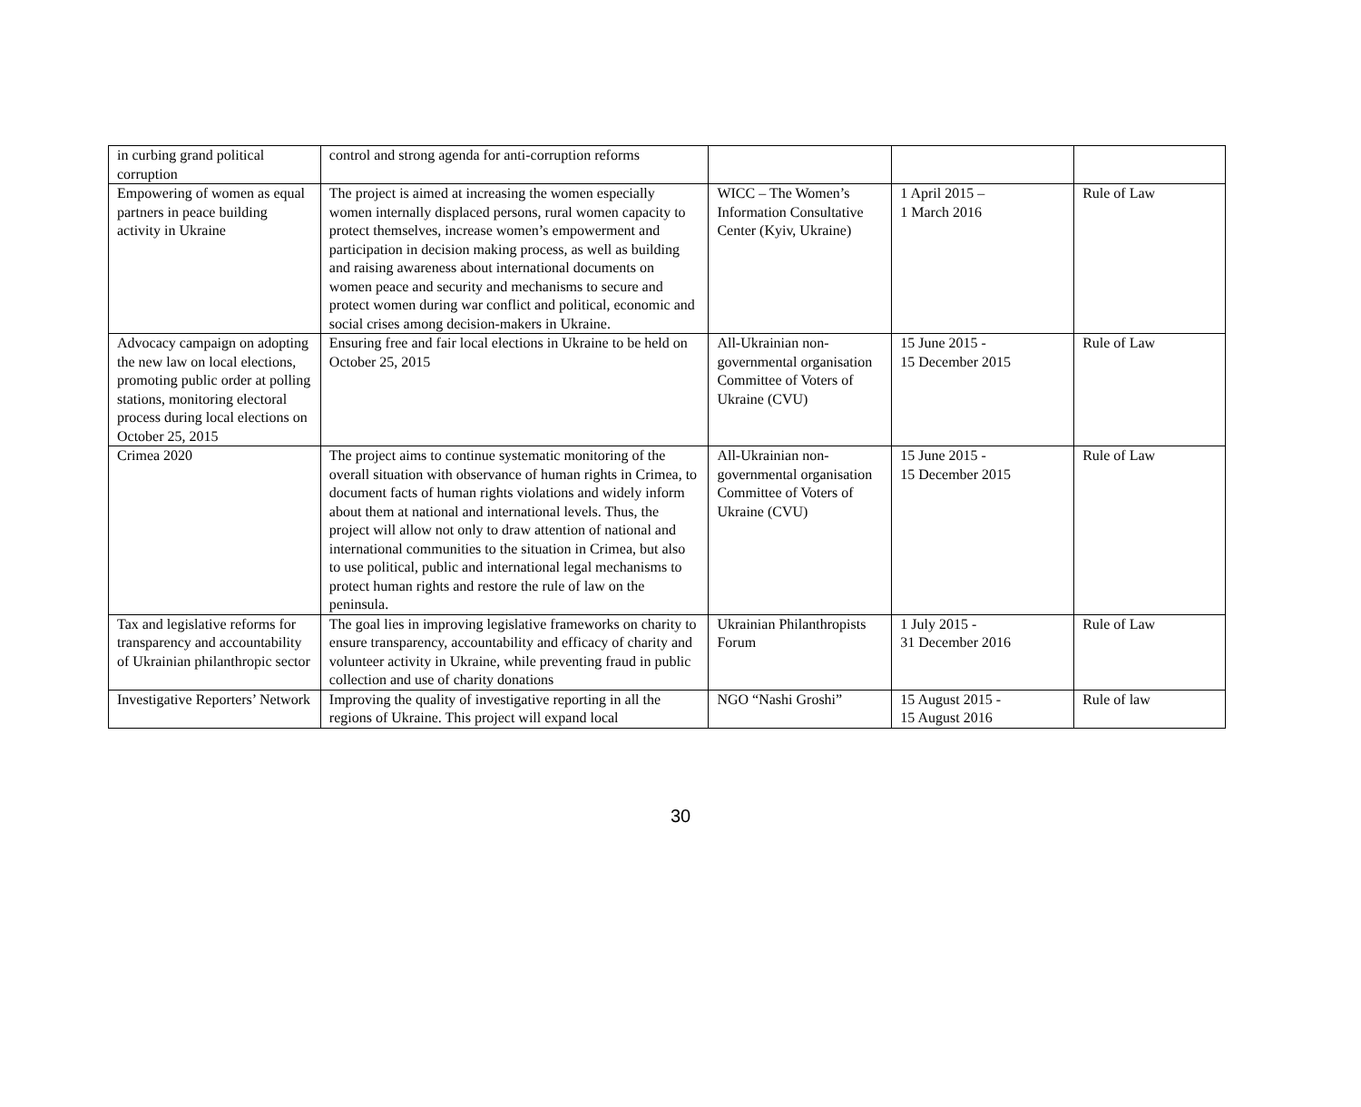| in curbing grand political corruption | control and strong agenda for anti-corruption reforms | | | |
| Empowering of women as equal partners in peace building activity in Ukraine | The project is aimed at increasing the women especially women internally displaced persons, rural women capacity to protect themselves, increase women’s empowerment and participation in decision making process, as well as building and raising awareness about international documents on women peace and security and mechanisms to secure and protect women during war conflict and political, economic and social crises among decision-makers in Ukraine. | WICC – The Women’s Information Consultative Center (Kyiv, Ukraine) | 1 April 2015 – 1 March 2016 | Rule of Law |
| Advocacy campaign on adopting the new law on local elections, promoting public order at polling stations, monitoring electoral process during local elections on October 25, 2015 | Ensuring free and fair local elections in Ukraine to be held on October 25, 2015 | All-Ukrainian non-governmental organisation Committee of Voters of Ukraine (CVU) | 15 June 2015 - 15 December 2015 | Rule of Law |
| Crimea 2020 | The project aims to continue systematic monitoring of the overall situation with observance of human rights in Crimea, to document facts of human rights violations and widely inform about them at national and international levels. Thus, the project will allow not only to draw attention of national and international communities to the situation in Crimea, but also to use political, public and international legal mechanisms to protect human rights and restore the rule of law on the peninsula. | All-Ukrainian non-governmental organisation Committee of Voters of Ukraine (CVU) | 15 June 2015 - 15 December 2015 | Rule of Law |
| Tax and legislative reforms for transparency and accountability of Ukrainian philanthropic sector | The goal lies in improving legislative frameworks on charity to ensure transparency, accountability and efficacy of charity and volunteer activity in Ukraine, while preventing fraud in public collection and use of charity donations | Ukrainian Philanthropists Forum | 1 July 2015 - 31 December 2016 | Rule of Law |
| Investigative Reporters’ Network | Improving the quality of investigative reporting in all the regions of Ukraine. This project will expand local | NGO “Nashi Groshi” | 15 August 2015 - 15 August 2016 | Rule of law |
30